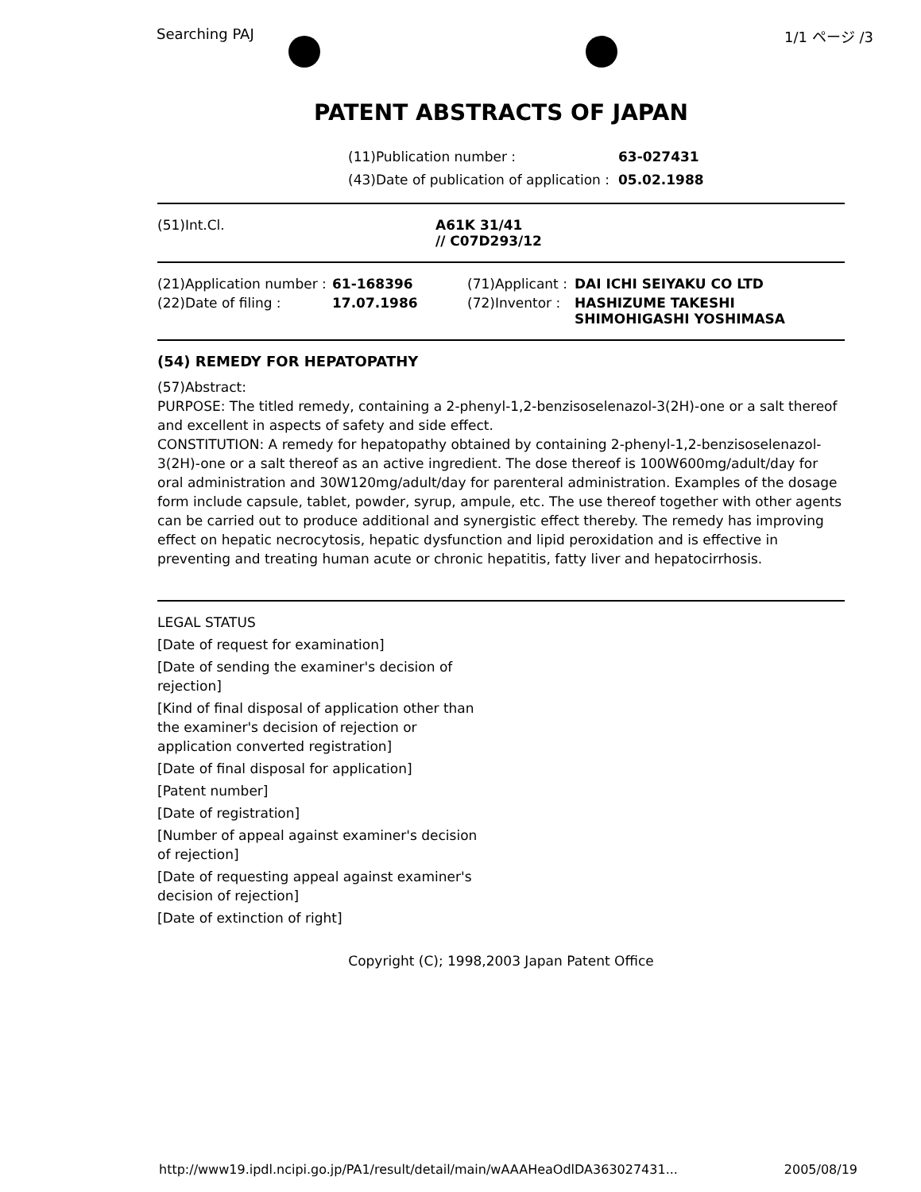Searching PAJ 1/1 ページ /3
PATENT ABSTRACTS OF JAPAN
| (11)Publication number : | 63-027431 |
| (43)Date of publication of application : | 05.02.1988 |
| (51)Int.Cl. | A61K 31/41 // C07D293/12 |
| (21)Application number : | 61-168396 | (71)Applicant : | DAI ICHI SEIYAKU CO LTD |
| (22)Date of filing : | 17.07.1986 | (72)Inventor : | HASHIZUME TAKESHI SHIMOHIGASHI YOSHIMASA |
(54) REMEDY FOR HEPATOPATHY
(57)Abstract:
PURPOSE: The titled remedy, containing a 2-phenyl-1,2-benzisoselenazol-3(2H)-one or a salt thereof and excellent in aspects of safety and side effect.
CONSTITUTION: A remedy for hepatopathy obtained by containing 2-phenyl-1,2-benzisoselenazol-3(2H)-one or a salt thereof as an active ingredient. The dose thereof is 100W600mg/adult/day for oral administration and 30W120mg/adult/day for parenteral administration. Examples of the dosage form include capsule, tablet, powder, syrup, ampule, etc. The use thereof together with other agents can be carried out to produce additional and synergistic effect thereby. The remedy has improving effect on hepatic necrocytosis, hepatic dysfunction and lipid peroxidation and is effective in preventing and treating human acute or chronic hepatitis, fatty liver and hepatocirrhosis.
LEGAL STATUS
[Date of request for examination]
[Date of sending the examiner's decision of rejection]
[Kind of final disposal of application other than the examiner's decision of rejection or application converted registration]
[Date of final disposal for application]
[Patent number]
[Date of registration]
[Number of appeal against examiner's decision of rejection]
[Date of requesting appeal against examiner's decision of rejection]
[Date of extinction of right]
Copyright (C); 1998,2003 Japan Patent Office
http://www19.ipdl.ncipi.go.jp/PA1/result/detail/main/wAAAHeaOdlDA363027431... 2005/08/19